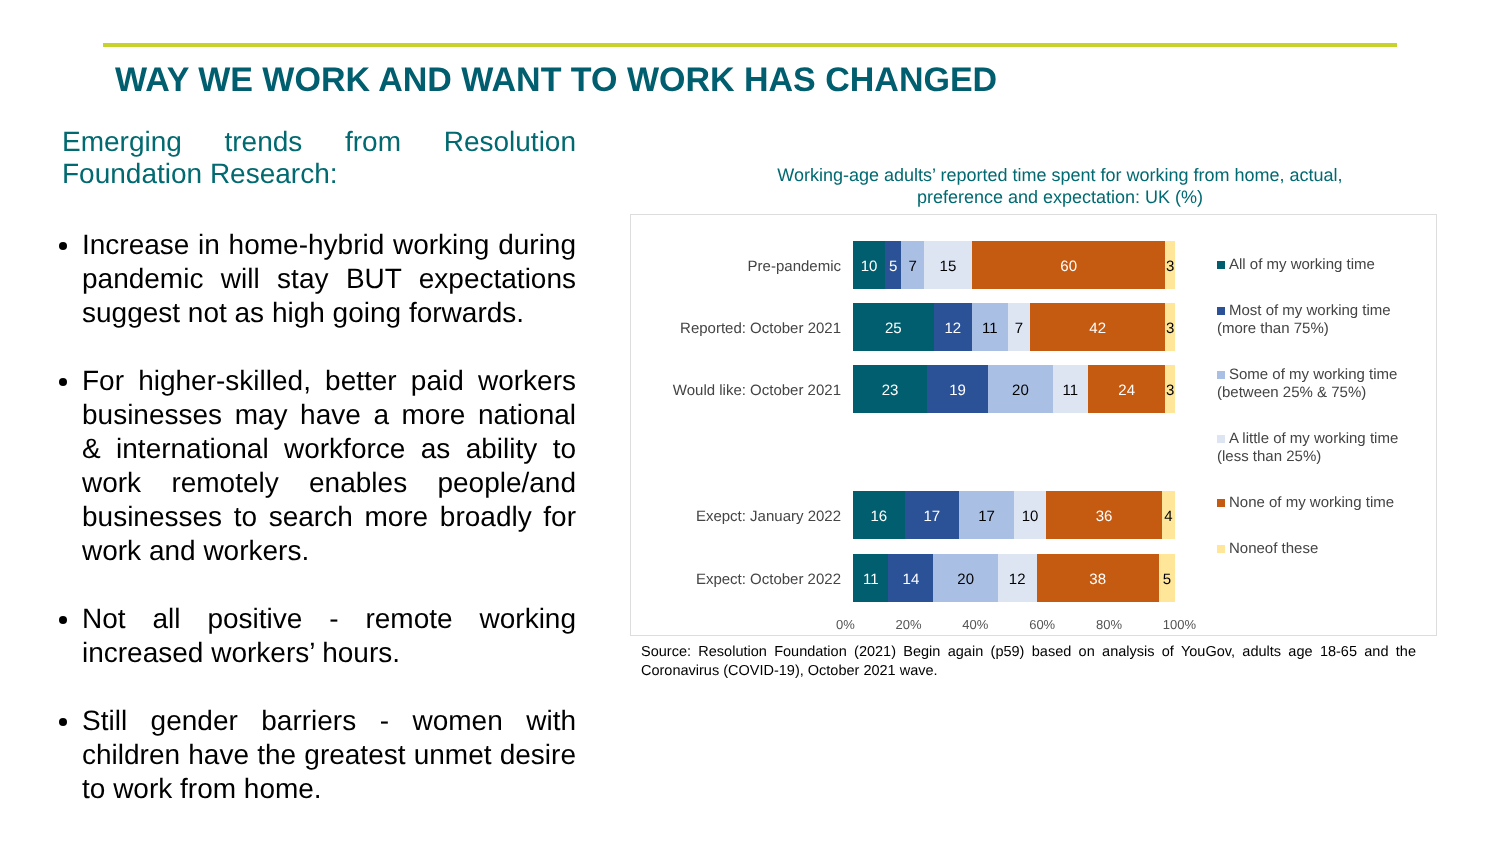WAY WE WORK AND WANT TO WORK HAS CHANGED
Emerging trends from Resolution Foundation Research:
Increase in home-hybrid working during pandemic will stay BUT expectations suggest not as high going forwards.
For higher-skilled, better paid workers businesses may have a more national & international workforce as ability to work remotely enables people/and businesses to search more broadly for work and workers.
Not all positive - remote working increased workers’ hours.
Still gender barriers - women with children have the greatest unmet desire to work from home.
Working-age adults’ reported time spent for working from home, actual, preference and expectation: UK (%)
Pre-pandemic
10 5 7 15 60 3
Reported: October 2021
25 12 11 7 42 3
Would like: October 2021
23 19 20 11 24 3
Exepct: January 2022
16 17 17 10 36 4
Expect: October 2022
11 14 20 12 38 5
0% 20% 40% 60% 80% 100%
All of my working time
Most of my working time
(more than 75%)
Some of my working time
(between 25% & 75%)
A little of my working time
(less than 25%)
None of my working time
Noneof these
Source: Resolution Foundation (2021) Begin again (p59) based on analysis of YouGov, adults age 18-65 and the Coronavirus (COVID-19), October 2021 wave.